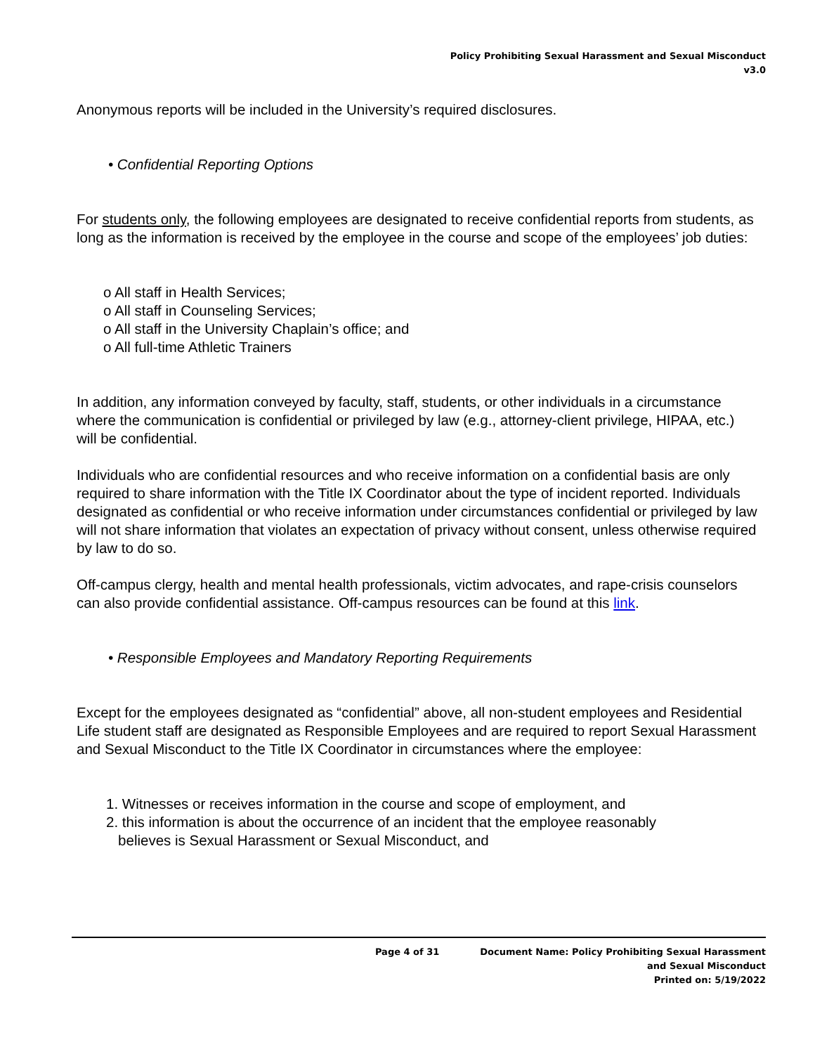Policy Prohibiting Sexual Harassment and Sexual Misconduct
v3.0
Anonymous reports will be included in the University’s required disclosures.
• Confidential Reporting Options
For students only, the following employees are designated to receive confidential reports from students, as long as the information is received by the employee in the course and scope of the employees’ job duties:
o All staff in Health Services;
o All staff in Counseling Services;
o All staff in the University Chaplain’s office; and
o All full-time Athletic Trainers
In addition, any information conveyed by faculty, staff, students, or other individuals in a circumstance where the communication is confidential or privileged by law (e.g., attorney-client privilege, HIPAA, etc.) will be confidential.
Individuals who are confidential resources and who receive information on a confidential basis are only required to share information with the Title IX Coordinator about the type of incident reported. Individuals designated as confidential or who receive information under circumstances confidential or privileged by law will not share information that violates an expectation of privacy without consent, unless otherwise required by law to do so.
Off-campus clergy, health and mental health professionals, victim advocates, and rape-crisis counselors can also provide confidential assistance. Off-campus resources can be found at this link.
• Responsible Employees and Mandatory Reporting Requirements
Except for the employees designated as “confidential” above, all non-student employees and Residential Life student staff are designated as Responsible Employees and are required to report Sexual Harassment and Sexual Misconduct to the Title IX Coordinator in circumstances where the employee:
1. Witnesses or receives information in the course and scope of employment, and
2. this information is about the occurrence of an incident that the employee reasonably
believes is Sexual Harassment or Sexual Misconduct, and
Page 4 of 31 Document Name: Policy Prohibiting Sexual Harassment
and Sexual Misconduct
Printed on: 5/19/2022